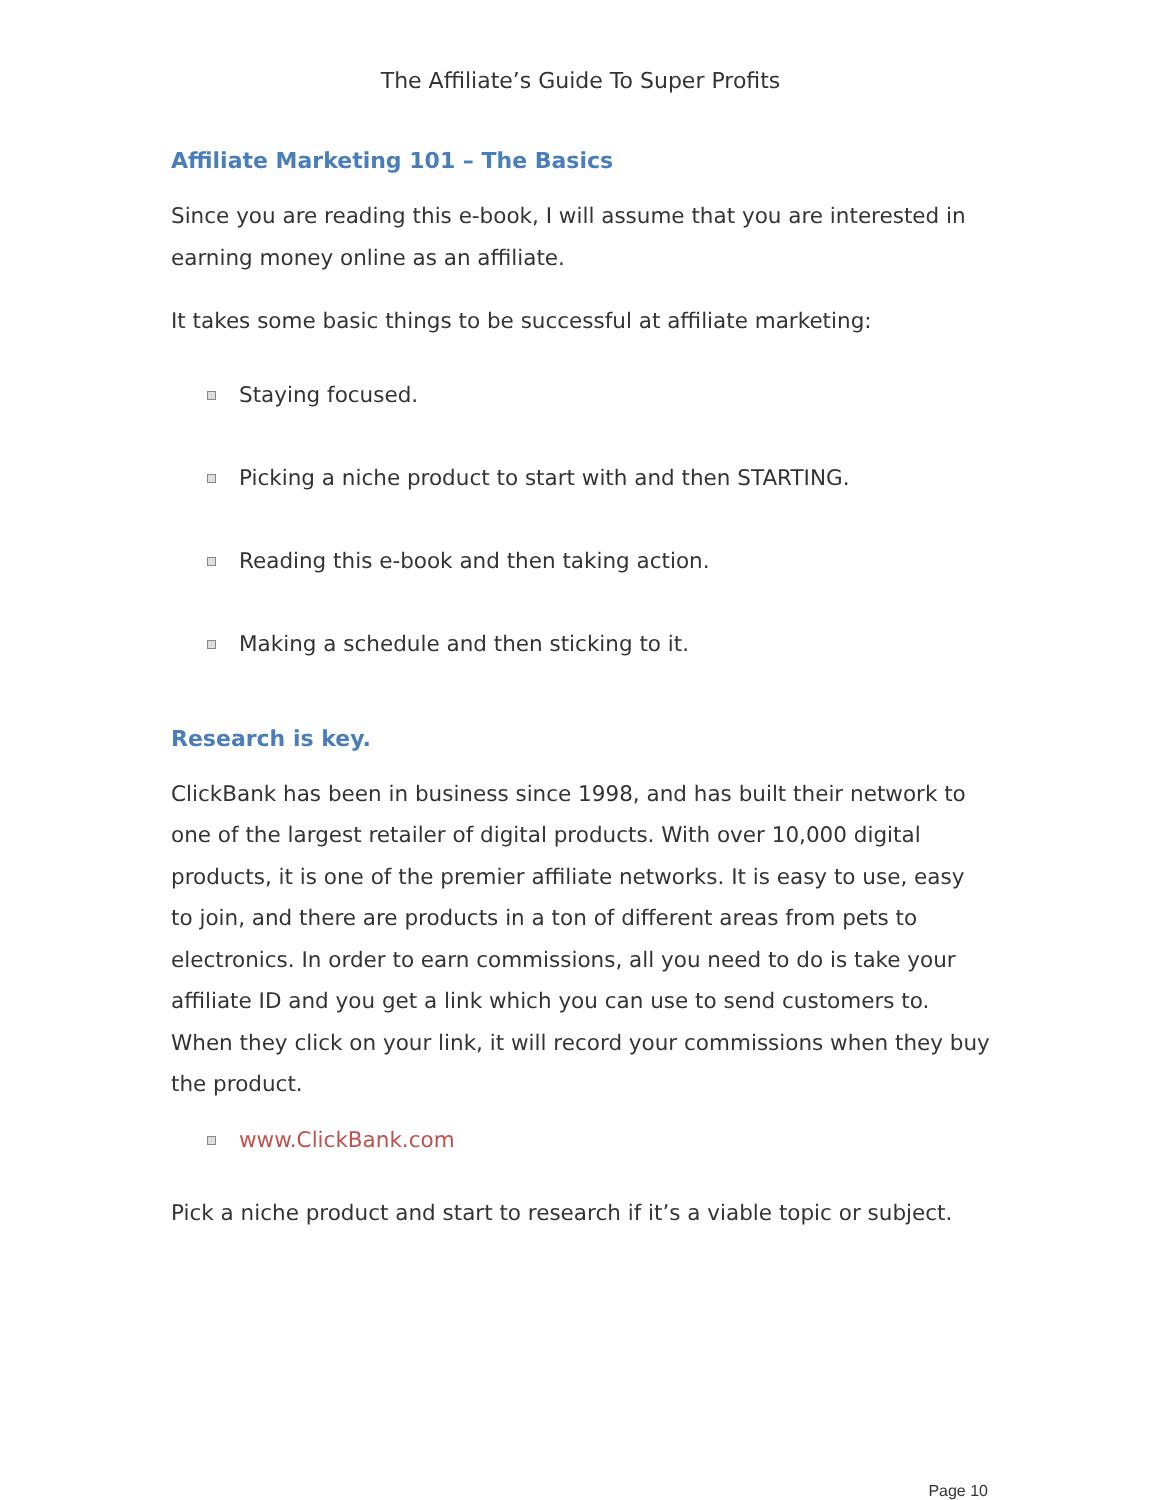The Affiliate’s Guide To Super Profits
Affiliate Marketing 101 – The Basics
Since you are reading this e-book, I will assume that you are interested in earning money online as an affiliate.
It takes some basic things to be successful at affiliate marketing:
Staying focused.
Picking a niche product to start with and then STARTING.
Reading this e-book and then taking action.
Making a schedule and then sticking to it.
Research is key.
ClickBank has been in business since 1998, and has built their network to one of the largest retailer of digital products. With over 10,000 digital products, it is one of the premier affiliate networks. It is easy to use, easy to join, and there are products in a ton of different areas from pets to electronics. In order to earn commissions, all you need to do is take your affiliate ID and you get a link which you can use to send customers to. When they click on your link, it will record your commissions when they buy the product.
www.ClickBank.com
Pick a niche product and start to research if it’s a viable topic or subject.
Page 10